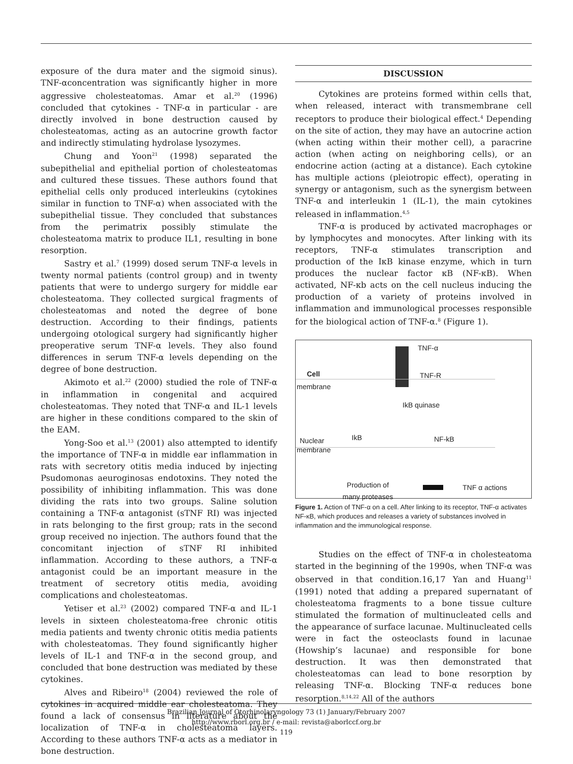exposure of the dura mater and the sigmoid sinus). TNF-αconcentration was significantly higher in more aggressive cholesteatomas. Amar et al.<sup>20</sup> (1996) concluded that cytokines - TNF-α in particular - are directly involved in bone destruction caused by cholesteatomas, acting as an autocrine growth factor and indirectly stimulating hydrolase lysozymes.
Chung and Yoon<sup>21</sup> (1998) separated the subepithelial and epithelial portion of cholesteatomas and cultured these tissues. These authors found that epithelial cells only produced interleukins (cytokines similar in function to TNF-α) when associated with the subepithelial tissue. They concluded that substances from the perimatrix possibly stimulate the cholesteatoma matrix to produce IL1, resulting in bone resorption.
Sastry et al.<sup>7</sup> (1999) dosed serum TNF-α levels in twenty normal patients (control group) and in twenty patients that were to undergo surgery for middle ear cholesteatoma. They collected surgical fragments of cholesteatomas and noted the degree of bone destruction. According to their findings, patients undergoing otological surgery had significantly higher preoperative serum TNF-α levels. They also found differences in serum TNF-α levels depending on the degree of bone destruction.
Akimoto et al.<sup>22</sup> (2000) studied the role of TNF-α in inflammation in congenital and acquired cholesteatomas. They noted that TNF-α and IL-1 levels are higher in these conditions compared to the skin of the EAM.
Yong-Soo et al.<sup>13</sup> (2001) also attempted to identify the importance of TNF-α in middle ear inflammation in rats with secretory otitis media induced by injecting Psudomonas aeuroginosas endotoxins. They noted the possibility of inhibiting inflammation. This was done dividing the rats into two groups. Saline solution containing a TNF-α antagonist (sTNF RI) was injected in rats belonging to the first group; rats in the second group received no injection. The authors found that the concomitant injection of sTNF RI inhibited inflammation. According to these authors, a TNF-α antagonist could be an important measure in the treatment of secretory otitis media, avoiding complications and cholesteatomas.
Yetiser et al.<sup>23</sup> (2002) compared TNF-α and IL-1 levels in sixteen cholesteatoma-free chronic otitis media patients and twenty chronic otitis media patients with cholesteatomas. They found significantly higher levels of IL-1 and TNF-α in the second group, and concluded that bone destruction was mediated by these cytokines.
Alves and Ribeiro<sup>18</sup> (2004) reviewed the role of cytokines in acquired middle ear cholesteatoma. They found a lack of consensus in literature about the localization of TNF-α in cholesteatoma layers. According to these authors TNF-α acts as a mediator in bone destruction.
DISCUSSION
Cytokines are proteins formed within cells that, when released, interact with transmembrane cell receptors to produce their biological effect.<sup>4</sup> Depending on the site of action, they may have an autocrine action (when acting within their mother cell), a paracrine action (when acting on neighboring cells), or an endocrine action (acting at a distance). Each cytokine has multiple actions (pleiotropic effect), operating in synergy or antagonism, such as the synergism between TNF-α and interleukin 1 (IL-1), the main cytokines released in inflammation.<sup>4,5</sup>
TNF-α is produced by activated macrophages or by lymphocytes and monocytes. After linking with its receptors, TNF-α stimulates transcription and production of the IκB kinase enzyme, which in turn produces the nuclear factor κB (NF-κB). When activated, NF-κb acts on the cell nucleus inducing the production of a variety of proteins involved in inflammation and immunological processes responsible for the biological action of TNF-α.<sup>8</sup> (Figure 1).
TNF-α
Cell TNF-R
membrane
IkB quinase
IkB NF-kB
Nuclear
membrane
Production of
many proteases
TNF α actions
Figure 1. Action of TNF-α on a cell. After linking to its receptor, TNF-α activates NF-κB, which produces and releases a variety of substances involved in inflammation and the immunological response.
Studies on the effect of TNF-α in cholesteatoma started in the beginning of the 1990s, when TNF-α was observed in that condition.16,17 Yan and Huang<sup>11</sup> (1991) noted that adding a prepared supernatant of cholesteatoma fragments to a bone tissue culture stimulated the formation of multinucleated cells and the appearance of surface lacunae. Multinucleated cells were in fact the osteoclasts found in lacunae (Howship’s lacunae) and responsible for bone destruction. It was then demonstrated that cholesteatomas can lead to bone resorption by releasing TNF-α. Blocking TNF-α reduces bone resorption.<sup>8,14,22</sup> All of the authors
Brazilian Journal of Otorhinolaryngology 73 (1) January/February 2007
http://www.rborl.org.br / e-mail: revista@aborlccf.org.br
119